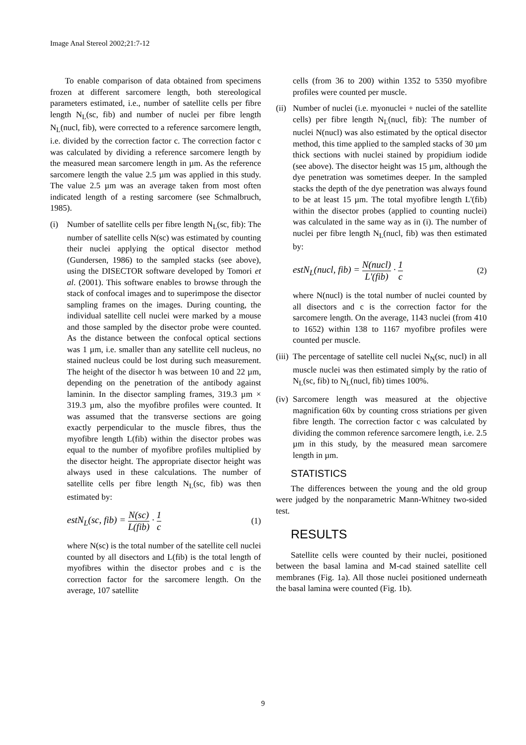Image Anal Stereol 2002;21:7-12
To enable comparison of data obtained from specimens frozen at different sarcomere length, both stereological parameters estimated, i.e., number of satellite cells per fibre length N<sub>L</sub>(sc, fib) and number of nuclei per fibre length N<sub>L</sub>(nucl, fib), were corrected to a reference sarcomere length, i.e. divided by the correction factor c. The correction factor c was calculated by dividing a reference sarcomere length by the measured mean sarcomere length in µm. As the reference sarcomere length the value 2.5 µm was applied in this study. The value 2.5 µm was an average taken from most often indicated length of a resting sarcomere (see Schmalbruch, 1985).
(i) Number of satellite cells per fibre length N<sub>L</sub>(sc, fib): The number of satellite cells N(sc) was estimated by counting their nuclei applying the optical disector method (Gundersen, 1986) to the sampled stacks (see above), using the DISECTOR software developed by Tomori et al. (2001). This software enables to browse through the stack of confocal images and to superimpose the disector sampling frames on the images. During counting, the individual satellite cell nuclei were marked by a mouse and those sampled by the disector probe were counted. As the distance between the confocal optical sections was 1 µm, i.e. smaller than any satellite cell nucleus, no stained nucleus could be lost during such measurement. The height of the disector h was between 10 and 22 µm, depending on the penetration of the antibody against laminin. In the disector sampling frames, 319.3 µm × 319.3 µm, also the myofibre profiles were counted. It was assumed that the transverse sections are going exactly perpendicular to the muscle fibres, thus the myofibre length L(fib) within the disector probes was equal to the number of myofibre profiles multiplied by the disector height. The appropriate disector height was always used in these calculations. The number of satellite cells per fibre length N<sub>L</sub>(sc, fib) was then estimated by:
estN<sub>L</sub>(sc, fib) = N(sc) L(fib) · 1 c (1)
where N(sc) is the total number of the satellite cell nuclei counted by all disectors and L(fib) is the total length of myofibres within the disector probes and c is the correction factor for the sarcomere length. On the average, 107 satellite
cells (from 36 to 200) within 1352 to 5350 myofibre profiles were counted per muscle.
(ii) Number of nuclei (i.e. myonuclei + nuclei of the satellite cells) per fibre length N<sub>L</sub>(nucl, fib): The number of nuclei N(nucl) was also estimated by the optical disector method, this time applied to the sampled stacks of 30 µm thick sections with nuclei stained by propidium iodide (see above). The disector height was 15 µm, although the dye penetration was sometimes deeper. In the sampled stacks the depth of the dye penetration was always found to be at least 15 µm. The total myofibre length L'(fib) within the disector probes (applied to counting nuclei) was calculated in the same way as in (i). The number of nuclei per fibre length N<sub>L</sub>(nucl, fib) was then estimated by:
estN<sub>L</sub>(nucl, fib) = N(nucl) L'(fib) · 1 c (2)
where N(nucl) is the total number of nuclei counted by all disectors and c is the correction factor for the sarcomere length. On the average, 1143 nuclei (from 410 to 1652) within 138 to 1167 myofibre profiles were counted per muscle.
(iii) The percentage of satellite cell nuclei N<sub>N</sub>(sc, nucl) in all muscle nuclei was then estimated simply by the ratio of N<sub>L</sub>(sc, fib) to N<sub>L</sub>(nucl, fib) times 100%.
(iv) Sarcomere length was measured at the objective magnification 60x by counting cross striations per given fibre length. The correction factor c was calculated by dividing the common reference sarcomere length, i.e. 2.5 µm in this study, by the measured mean sarcomere length in µm.
STATISTICS
The differences between the young and the old group were judged by the nonparametric Mann-Whitney two-sided test.
RESULTS
Satellite cells were counted by their nuclei, positioned between the basal lamina and M-cad stained satellite cell membranes (Fig. 1a). All those nuclei positioned underneath the basal lamina were counted (Fig. 1b).
9